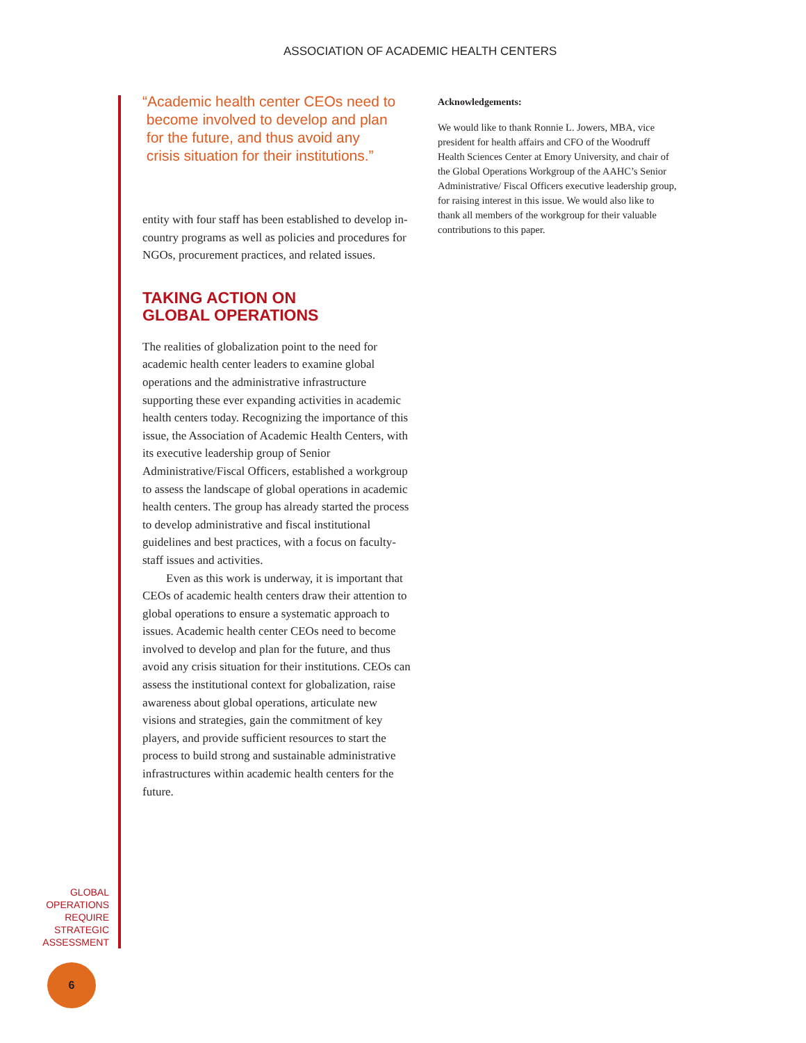ASSOCIATION OF ACADEMIC HEALTH CENTERS
“Academic health center CEOs need to
become involved to develop and plan
for the future, and thus avoid any
crisis situation for their institutions.”
entity with four staff has been established to develop in-country programs as well as policies and procedures for NGOs, procurement practices, and related issues.
TAKING ACTION ON
GLOBAL OPERATIONS
The realities of globalization point to the need for academic health center leaders to examine global operations and the administrative infrastructure supporting these ever expanding activities in academic health centers today. Recognizing the importance of this issue, the Association of Academic Health Centers, with its executive leadership group of Senior Administrative/Fiscal Officers, established a workgroup to assess the landscape of global operations in academic health centers. The group has already started the process to develop administrative and fiscal institutional guidelines and best practices, with a focus on faculty-staff issues and activities.
Even as this work is underway, it is important that CEOs of academic health centers draw their attention to global operations to ensure a systematic approach to issues. Academic health center CEOs need to become involved to develop and plan for the future, and thus avoid any crisis situation for their institutions. CEOs can assess the institutional context for globalization, raise awareness about global operations, articulate new visions and strategies, gain the commitment of key players, and provide sufficient resources to start the process to build strong and sustainable administrative infrastructures within academic health centers for the future.
Acknowledgements:
We would like to thank Ronnie L. Jowers, MBA, vice president for health affairs and CFO of the Woodruff Health Sciences Center at Emory University, and chair of the Global Operations Workgroup of the AAHC’s Senior Administrative/ Fiscal Officers executive leadership group, for raising interest in this issue. We would also like to thank all members of the workgroup for their valuable contributions to this paper.
GLOBAL
OPERATIONS
REQUIRE
STRATEGIC
ASSESSMENT
6